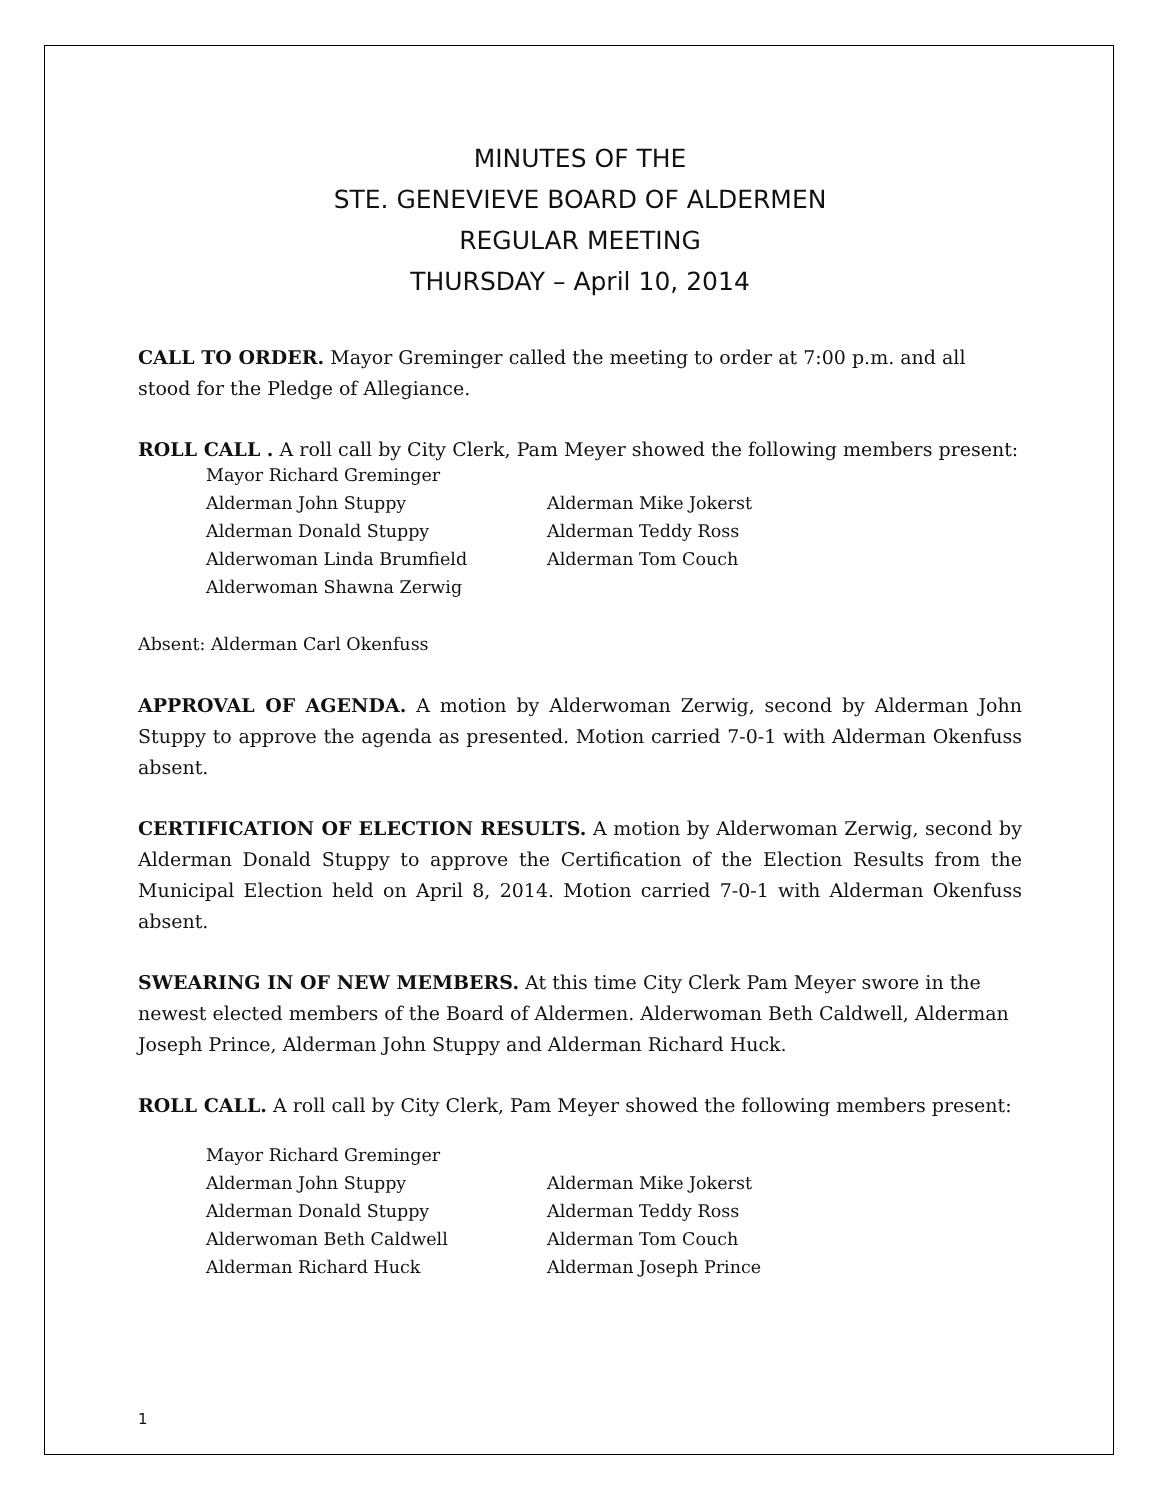MINUTES OF THE
STE. GENEVIEVE BOARD OF ALDERMEN
REGULAR MEETING
THURSDAY – April 10, 2014
CALL TO ORDER. Mayor Greminger called the meeting to order at 7:00 p.m. and all stood for the Pledge of Allegiance.
ROLL CALL . A roll call by City Clerk, Pam Meyer showed the following members present:
| Mayor Richard Greminger | |
| Alderman John Stuppy | Alderman Mike Jokerst |
| Alderman Donald Stuppy | Alderman Teddy Ross |
| Alderwoman Linda Brumfield | Alderman Tom Couch |
| Alderwoman Shawna Zerwig | |
Absent: Alderman Carl Okenfuss
APPROVAL OF AGENDA. A motion by Alderwoman Zerwig, second by Alderman John Stuppy to approve the agenda as presented. Motion carried 7-0-1 with Alderman Okenfuss absent.
CERTIFICATION OF ELECTION RESULTS. A motion by Alderwoman Zerwig, second by Alderman Donald Stuppy to approve the Certification of the Election Results from the Municipal Election held on April 8, 2014. Motion carried 7-0-1 with Alderman Okenfuss absent.
SWEARING IN OF NEW MEMBERS. At this time City Clerk Pam Meyer swore in the newest elected members of the Board of Aldermen. Alderwoman Beth Caldwell, Alderman Joseph Prince, Alderman John Stuppy and Alderman Richard Huck.
ROLL CALL. A roll call by City Clerk, Pam Meyer showed the following members present:
| Mayor Richard Greminger | |
| Alderman John Stuppy | Alderman Mike Jokerst |
| Alderman Donald Stuppy | Alderman Teddy Ross |
| Alderwoman Beth Caldwell | Alderman Tom Couch |
| Alderman Richard Huck | Alderman Joseph Prince |
1